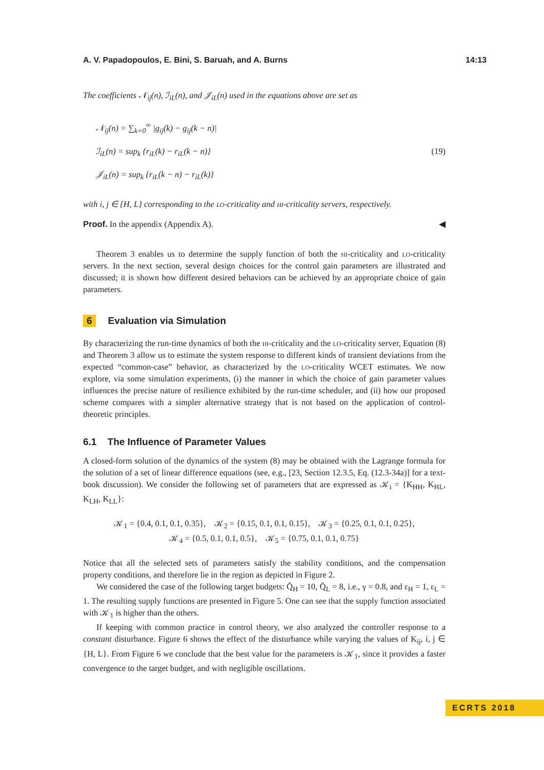A. V. Papadopoulos, E. Bini, S. Baruah, and A. Burns 14:13
The coefficients 𝒩<sub>ij</sub>(n), ℐ<sub>iL</sub>(n), and 𝒥<sub>iL</sub>(n) used in the equations above are set as
𝒩<sub>ij</sub>(n) = ∑<sub>k=0</sub><sup>∞</sup> |g<sub>ij</sub>(k) − g<sub>ij</sub>(k − n)|
ℐ<sub>iL</sub>(n) = sup<sub>k</sub> {r<sub>iL</sub>(k) − r<sub>iL</sub>(k − n)}
𝒥<sub>iL</sub>(n) = sup<sub>k</sub> {r<sub>iL</sub>(k − n) − r<sub>iL</sub>(k)}
(19)
with i, j ∈ {H, L} corresponding to the lo-criticality and hi-criticality servers, respectively.
Proof. In the appendix (Appendix A). ◀
Theorem 3 enables us to determine the supply function of both the hi-criticality and lo-criticality servers. In the next section, several design choices for the control gain parameters are illustrated and discussed; it is shown how different desired behaviors can be achieved by an appropriate choice of gain parameters.
6 Evaluation via Simulation
By characterizing the run-time dynamics of both the hi-criticality and the lo-criticality server, Equation (8) and Theorem 3 allow us to estimate the system response to different kinds of transient deviations from the expected “common-case” behavior, as characterized by the lo-criticality WCET estimates. We now explore, via some simulation experiments, (i) the manner in which the choice of gain parameter values influences the precise nature of resilience exhibited by the run-time scheduler, and (ii) how our proposed scheme compares with a simpler alternative strategy that is not based on the application of control-theoretic principles.
6.1 The Influence of Parameter Values
A closed-form solution of the dynamics of the system (8) may be obtained with the Lagrange formula for the solution of a set of linear difference equations (see, e.g., [23, Section 12.3.5, Eq. (12.3-34a)] for a text-book discussion). We consider the following set of parameters that are expressed as 𝒦<sub>i</sub> = {K<sub>HH</sub>, K<sub>HL</sub>, K<sub>LH</sub>, K<sub>LL</sub>}:
𝒦<sub>1</sub> = {0.4, 0.1, 0.1, 0.35}, 𝒦<sub>2</sub> = {0.15, 0.1, 0.1, 0.15}, 𝒦<sub>3</sub> = {0.25, 0.1, 0.1, 0.25},
𝒦<sub>4</sub> = {0.5, 0.1, 0.1, 0.5}, 𝒦<sub>5</sub> = {0.75, 0.1, 0.1, 0.75}
Notice that all the selected sets of parameters satisfy the stability conditions, and the compensation property conditions, and therefore lie in the region as depicted in Figure 2.
We considered the case of the following target budgets: Q̄<sub>H</sub> = 10, Q̄<sub>L</sub> = 8, i.e., γ = 0.8, and ε<sub>H</sub> = 1, ε<sub>L</sub> = 1. The resulting supply functions are presented in Figure 5. One can see that the supply function associated with 𝒦<sub>1</sub> is higher than the others.
If keeping with common practice in control theory, we also analyzed the controller response to a constant disturbance. Figure 6 shows the effect of the disturbance while varying the values of K<sub>ij</sub>, i, j ∈ {H, L}. From Figure 6 we conclude that the best value for the parameters is 𝒦<sub>1</sub>, since it provides a faster convergence to the target budget, and with negligible oscillations.
ECRTS 2018